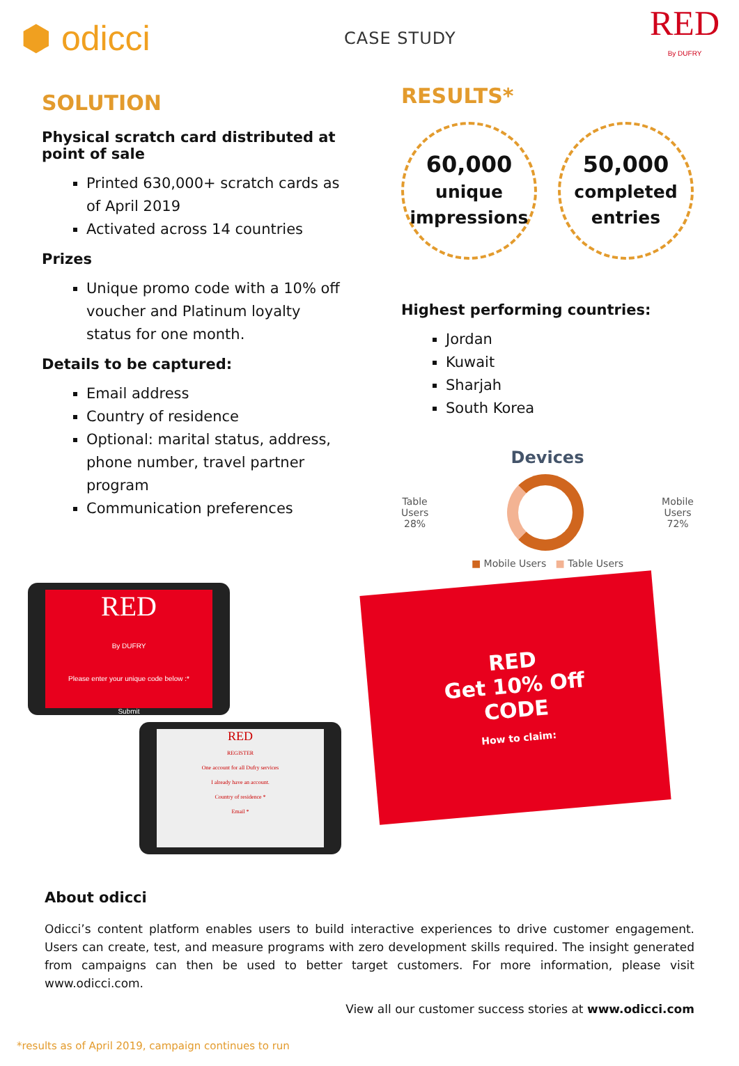⬢ odicci
CASE STUDY
RED
By DUFRY
SOLUTION
Physical scratch card distributed at point of sale
Printed 630,000+ scratch cards as of April 2019
Activated across 14 countries
Prizes
Unique promo code with a 10% off voucher and Platinum loyalty status for one month.
Details to be captured:
Email address
Country of residence
Optional: marital status, address, phone number, travel partner program
Communication preferences
RESULTS*
60,000
unique
impressions
50,000
completed
entries
Highest performing countries:
Jordan
Kuwait
Sharjah
South Korea
Devices
Table
Users
28%
Mobile
Users
72%
■ Mobile Users ■ Table Users
RED
By DUFRY
Please enter your unique code below :*
Submit
RED
REGISTER
One account for all Dufry services
I already have an account.
Country of residence *
Email *
RED
Get 10% Off
CODE
How to claim:
About odicci
Odicci’s content platform enables users to build interactive experiences to drive customer engagement. Users can create, test, and measure programs with zero development skills required. The insight generated from campaigns can then be used to better target customers. For more information, please visit www.odicci.com.
View all our customer success stories at www.odicci.com
*results as of April 2019, campaign continues to run